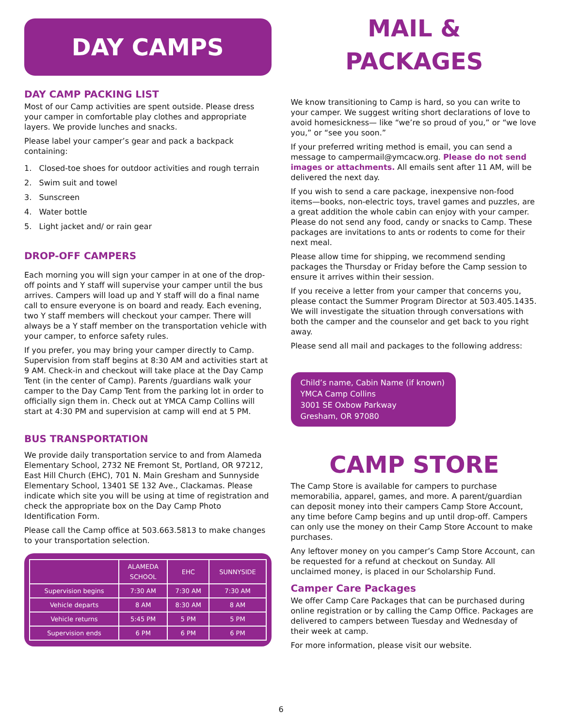DAY CAMPS
DAY CAMP PACKING LIST
Most of our Camp activities are spent outside. Please dress your camper in comfortable play clothes and appropriate layers. We provide lunches and snacks.
Please label your camper’s gear and pack a backpack containing:
1. Closed-toe shoes for outdoor activities and rough terrain
2. Swim suit and towel
3. Sunscreen
4. Water bottle
5. Light jacket and/ or rain gear
DROP-OFF CAMPERS
Each morning you will sign your camper in at one of the drop-off points and Y staff will supervise your camper until the bus arrives. Campers will load up and Y staff will do a final name call to ensure everyone is on board and ready. Each evening, two Y staff members will checkout your camper. There will always be a Y staff member on the transportation vehicle with your camper, to enforce safety rules.
If you prefer, you may bring your camper directly to Camp. Supervision from staff begins at 8:30 AM and activities start at 9 AM. Check-in and checkout will take place at the Day Camp Tent (in the center of Camp). Parents /guardians walk your camper to the Day Camp Tent from the parking lot in order to officially sign them in. Check out at YMCA Camp Collins will start at 4:30 PM and supervision at camp will end at 5 PM.
BUS TRANSPORTATION
We provide daily transportation service to and from Alameda Elementary School, 2732 NE Fremont St, Portland, OR 97212, East Hill Church (EHC), 701 N. Main Gresham and Sunnyside Elementary School, 13401 SE 132 Ave., Clackamas. Please indicate which site you will be using at time of registration and check the appropriate box on the Day Camp Photo Identification Form.
Please call the Camp office at 503.663.5813 to make changes to your transportation selection.
| | ALAMEDA SCHOOL | EHC | SUNNYSIDE |
| --- | --- | --- | --- |
| Supervision begins | 7:30 AM | 7:30 AM | 7:30 AM |
| Vehicle departs | 8 AM | 8:30 AM | 8 AM |
| Vehicle returns | 5:45 PM | 5 PM | 5 PM |
| Supervision ends | 6 PM | 6 PM | 6 PM |
MAIL &
PACKAGES
We know transitioning to Camp is hard, so you can write to your camper. We suggest writing short declarations of love to avoid homesickness— like “we’re so proud of you,” or “we love you,” or “see you soon.”
If your preferred writing method is email, you can send a message to campermail@ymcacw.org. Please do not send images or attachments. All emails sent after 11 AM, will be delivered the next day.
If you wish to send a care package, inexpensive non-food items—books, non-electric toys, travel games and puzzles, are a great addition the whole cabin can enjoy with your camper. Please do not send any food, candy or snacks to Camp. These packages are invitations to ants or rodents to come for their next meal.
Please allow time for shipping, we recommend sending packages the Thursday or Friday before the Camp session to ensure it arrives within their session.
If you receive a letter from your camper that concerns you, please contact the Summer Program Director at 503.405.1435. We will investigate the situation through conversations with both the camper and the counselor and get back to you right away.
Please send all mail and packages to the following address:
Child’s name, Cabin Name (if known)
YMCA Camp Collins
3001 SE Oxbow Parkway
Gresham, OR 97080
CAMP STORE
The Camp Store is available for campers to purchase memorabilia, apparel, games, and more. A parent/guardian can deposit money into their campers Camp Store Account, any time before Camp begins and up until drop-off. Campers can only use the money on their Camp Store Account to make purchases.
Any leftover money on you camper’s Camp Store Account, can be requested for a refund at checkout on Sunday. All unclaimed money, is placed in our Scholarship Fund.
Camper Care Packages
We offer Camp Care Packages that can be purchased during online registration or by calling the Camp Office. Packages are delivered to campers between Tuesday and Wednesday of their week at camp.
For more information, please visit our website.
6